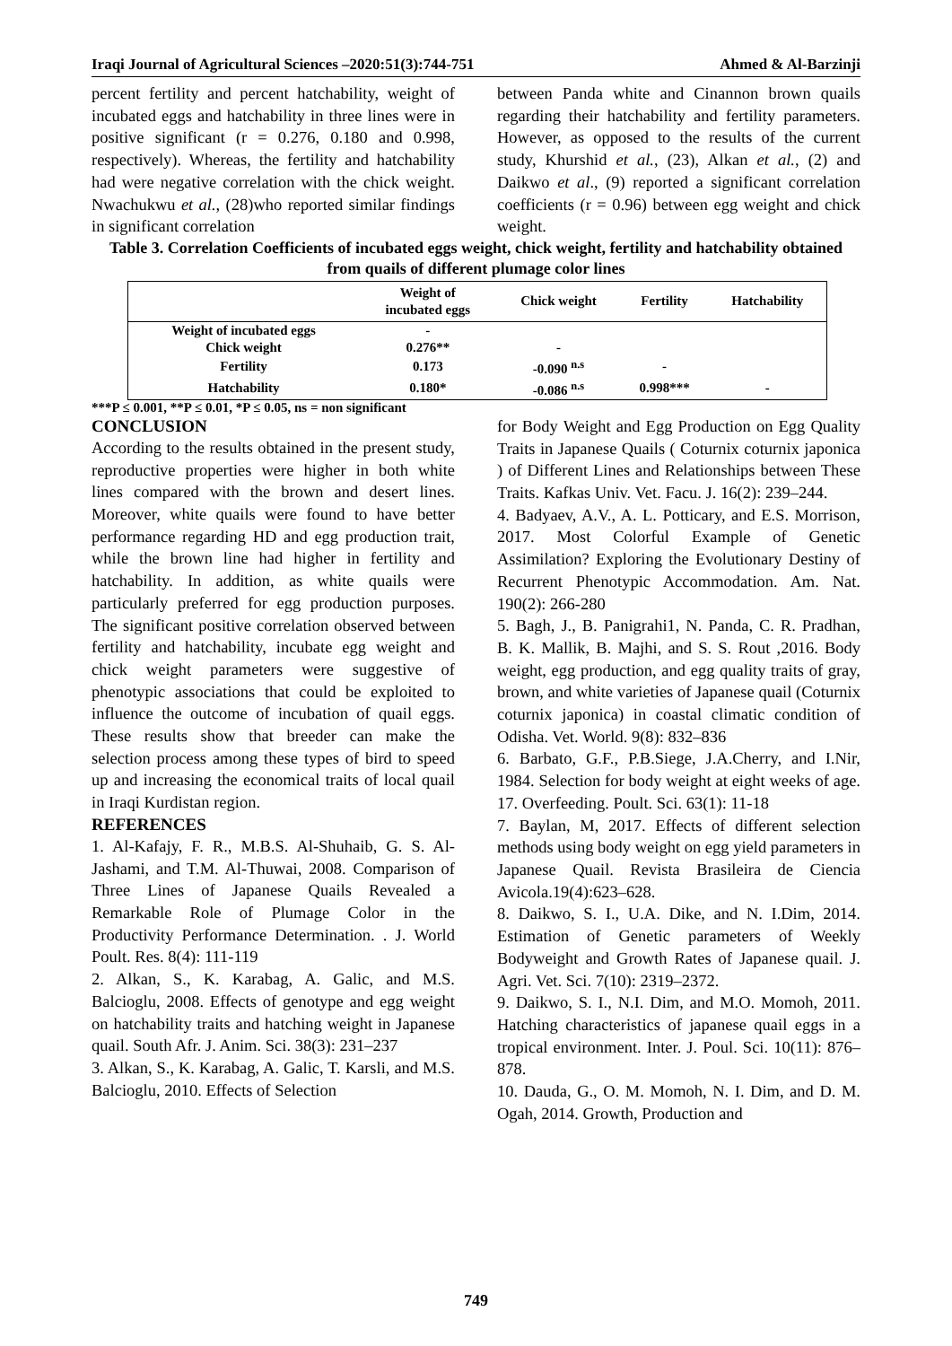Iraqi Journal of Agricultural Sciences –2020:51(3):744-751 Ahmed & Al-Barzinji
percent fertility and percent hatchability, weight of incubated eggs and hatchability in three lines were in positive significant (r = 0.276, 0.180 and 0.998, respectively). Whereas, the fertility and hatchability had were negative correlation with the chick weight. Nwachukwu et al., (28)who reported similar findings in significant correlation
between Panda white and Cinannon brown quails regarding their hatchability and fertility parameters. However, as opposed to the results of the current study, Khurshid et al., (23), Alkan et al., (2) and Daikwo et al., (9) reported a significant correlation coefficients (r = 0.96) between egg weight and chick weight.
Table 3. Correlation Coefficients of incubated eggs weight, chick weight, fertility and hatchability obtained from quails of different plumage color lines
| | Weight of incubated eggs | Chick weight | Fertility | Hatchability |
| --- | --- | --- | --- | --- |
| Weight of incubated eggs | - | | | |
| Chick weight | 0.276** | - | | |
| Fertility | 0.173 | -0.090 <sup>n.s</sup> | - | |
| Hatchability | 0.180* | -0.086 <sup>n.s</sup> | 0.998*** | - |
***P ≤ 0.001, **P ≤ 0.01, *P ≤ 0.05, ns = non significant
CONCLUSION
According to the results obtained in the present study, reproductive properties were higher in both white lines compared with the brown and desert lines. Moreover, white quails were found to have better performance regarding HD and egg production trait, while the brown line had higher in fertility and hatchability. In addition, as white quails were particularly preferred for egg production purposes. The significant positive correlation observed between fertility and hatchability, incubate egg weight and chick weight parameters were suggestive of phenotypic associations that could be exploited to influence the outcome of incubation of quail eggs. These results show that breeder can make the selection process among these types of bird to speed up and increasing the economical traits of local quail in Iraqi Kurdistan region.
REFERENCES
1. Al-Kafajy, F. R., M.B.S. Al-Shuhaib, G. S. Al-Jashami, and T.M. Al-Thuwai, 2008. Comparison of Three Lines of Japanese Quails Revealed a Remarkable Role of Plumage Color in the Productivity Performance Determination. . J. World Poult. Res. 8(4): 111-119
2. Alkan, S., K. Karabag, A. Galic, and M.S. Balcioglu, 2008. Effects of genotype and egg weight on hatchability traits and hatching weight in Japanese quail. South Afr. J. Anim. Sci. 38(3): 231–237
3. Alkan, S., K. Karabag, A. Galic, T. Karsli, and M.S. Balcioglu, 2010. Effects of Selection
for Body Weight and Egg Production on Egg Quality Traits in Japanese Quails ( Coturnix coturnix japonica ) of Different Lines and Relationships between These Traits. Kafkas Univ. Vet. Facu. J. 16(2): 239–244.
4. Badyaev, A.V., A. L. Potticary, and E.S. Morrison, 2017. Most Colorful Example of Genetic Assimilation? Exploring the Evolutionary Destiny of Recurrent Phenotypic Accommodation. Am. Nat. 190(2): 266-280
5. Bagh, J., B. Panigrahi1, N. Panda, C. R. Pradhan, B. K. Mallik, B. Majhi, and S. S. Rout ,2016. Body weight, egg production, and egg quality traits of gray, brown, and white varieties of Japanese quail (Coturnix coturnix japonica) in coastal climatic condition of Odisha. Vet. World. 9(8): 832–836
6. Barbato, G.F., P.B.Siege, J.A.Cherry, and I.Nir, 1984. Selection for body weight at eight weeks of age. 17. Overfeeding. Poult. Sci. 63(1): 11-18
7. Baylan, M, 2017. Effects of different selection methods using body weight on egg yield parameters in Japanese Quail. Revista Brasileira de Ciencia Avicola.19(4):623–628.
8. Daikwo, S. I., U.A. Dike, and N. I.Dim, 2014. Estimation of Genetic parameters of Weekly Bodyweight and Growth Rates of Japanese quail. J. Agri. Vet. Sci. 7(10): 2319–2372.
9. Daikwo, S. I., N.I. Dim, and M.O. Momoh, 2011. Hatching characteristics of japanese quail eggs in a tropical environment. Inter. J. Poul. Sci. 10(11): 876–878.
10. Dauda, G., O. M. Momoh, N. I. Dim, and D. M. Ogah, 2014. Growth, Production and
749